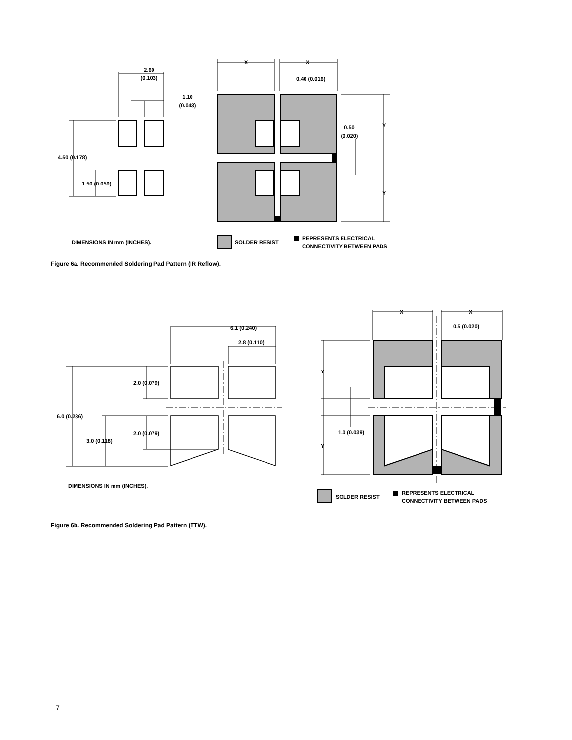2.60
(0.103)
1.10
(0.043)
4.50 (0.178)
1.50 (0.059)
X
X
0.40 (0.016)
0.50
(0.020)
Y
Y
DIMENSIONS IN mm (INCHES).
SOLDER RESIST
REPRESENTS ELECTRICAL
CONNECTIVITY BETWEEN PADS
6.1 (0.240)
2.8 (0.110)
2.0 (0.079)
2.0 (0.079)
6.0 (0.236)
3.0 (0.118)
X
X
0.5 (0.020)
Y
Y
1.0 (0.039)
DIMENSIONS IN mm (INCHES).
SOLDER RESIST
REPRESENTS ELECTRICAL
CONNECTIVITY BETWEEN PADS
Figure 6a. Recommended Soldering Pad Pattern (IR Reflow).
Figure 6b. Recommended Soldering Pad Pattern (TTW).
7